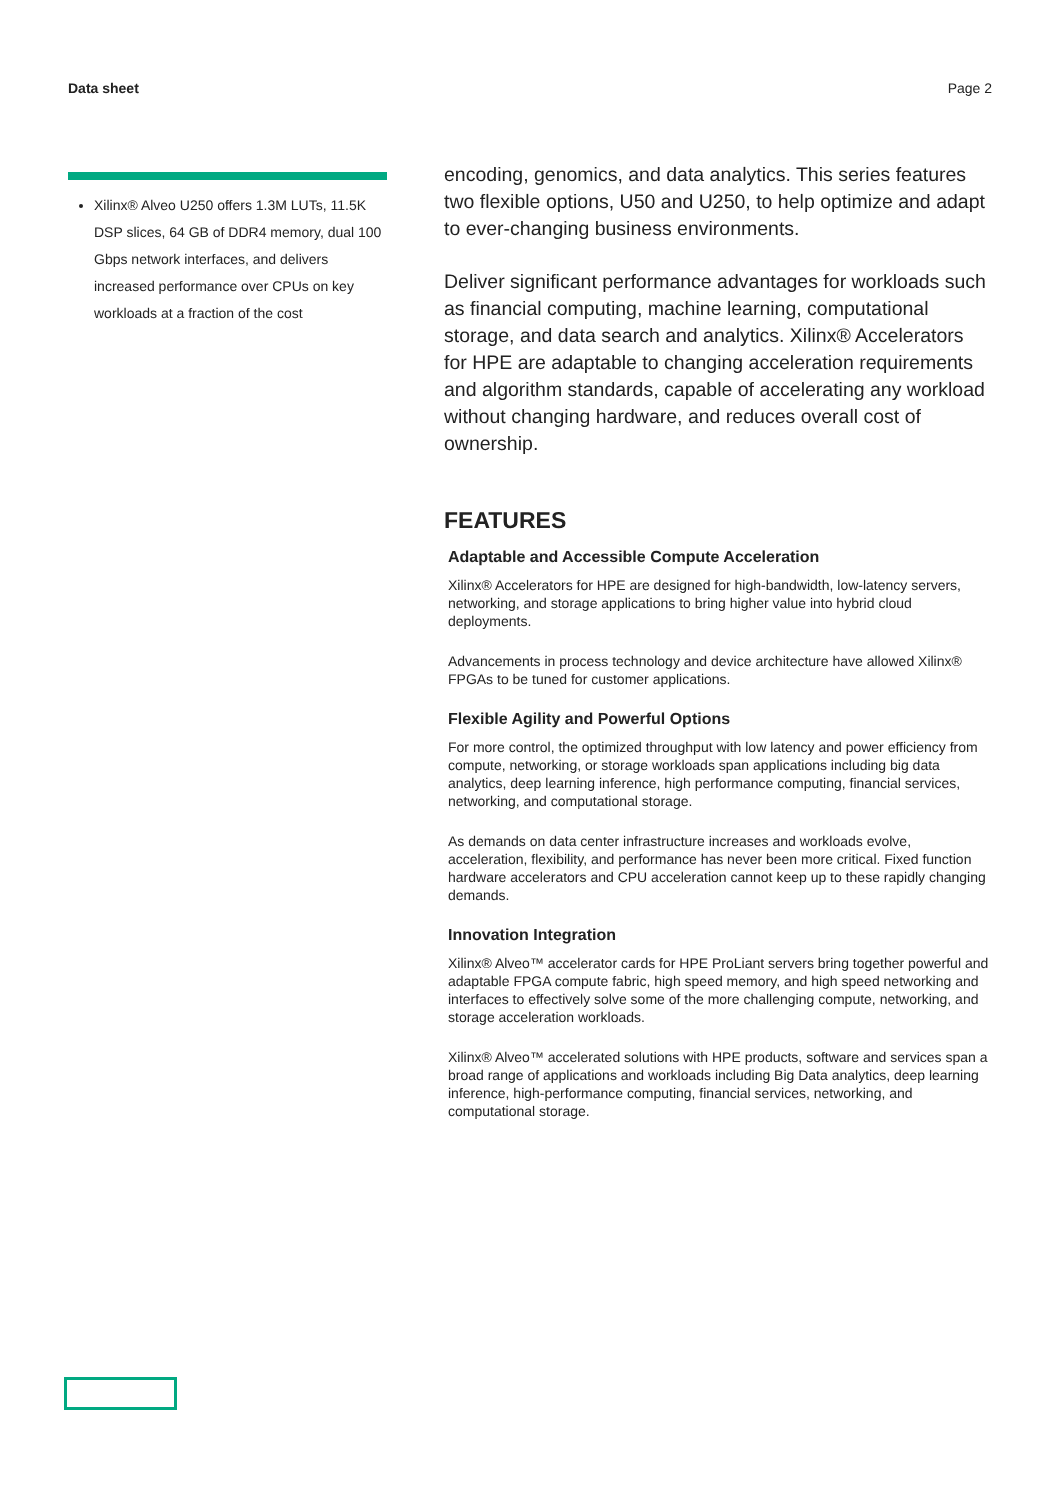Data sheet Page 2
Xilinx® Alveo U250 offers 1.3M LUTs, 11.5K DSP slices, 64 GB of DDR4 memory, dual 100 Gbps network interfaces, and delivers increased performance over CPUs on key workloads at a fraction of the cost
encoding, genomics, and data analytics. This series features two flexible options, U50 and U250, to help optimize and adapt to ever-changing business environments.
Deliver significant performance advantages for workloads such as financial computing, machine learning, computational storage, and data search and analytics. Xilinx® Accelerators for HPE are adaptable to changing acceleration requirements and algorithm standards, capable of accelerating any workload without changing hardware, and reduces overall cost of ownership.
FEATURES
Adaptable and Accessible Compute Acceleration
Xilinx® Accelerators for HPE are designed for high-bandwidth, low-latency servers, networking, and storage applications to bring higher value into hybrid cloud deployments.
Advancements in process technology and device architecture have allowed Xilinx® FPGAs to be tuned for customer applications.
Flexible Agility and Powerful Options
For more control, the optimized throughput with low latency and power efficiency from compute, networking, or storage workloads span applications including big data analytics, deep learning inference, high performance computing, financial services, networking, and computational storage.
As demands on data center infrastructure increases and workloads evolve, acceleration, flexibility, and performance has never been more critical. Fixed function hardware accelerators and CPU acceleration cannot keep up to these rapidly changing demands.
Innovation Integration
Xilinx® Alveo™ accelerator cards for HPE ProLiant servers bring together powerful and adaptable FPGA compute fabric, high speed memory, and high speed networking and interfaces to effectively solve some of the more challenging compute, networking, and storage acceleration workloads.
Xilinx® Alveo™ accelerated solutions with HPE products, software and services span a broad range of applications and workloads including Big Data analytics, deep learning inference, high-performance computing, financial services, networking, and computational storage.